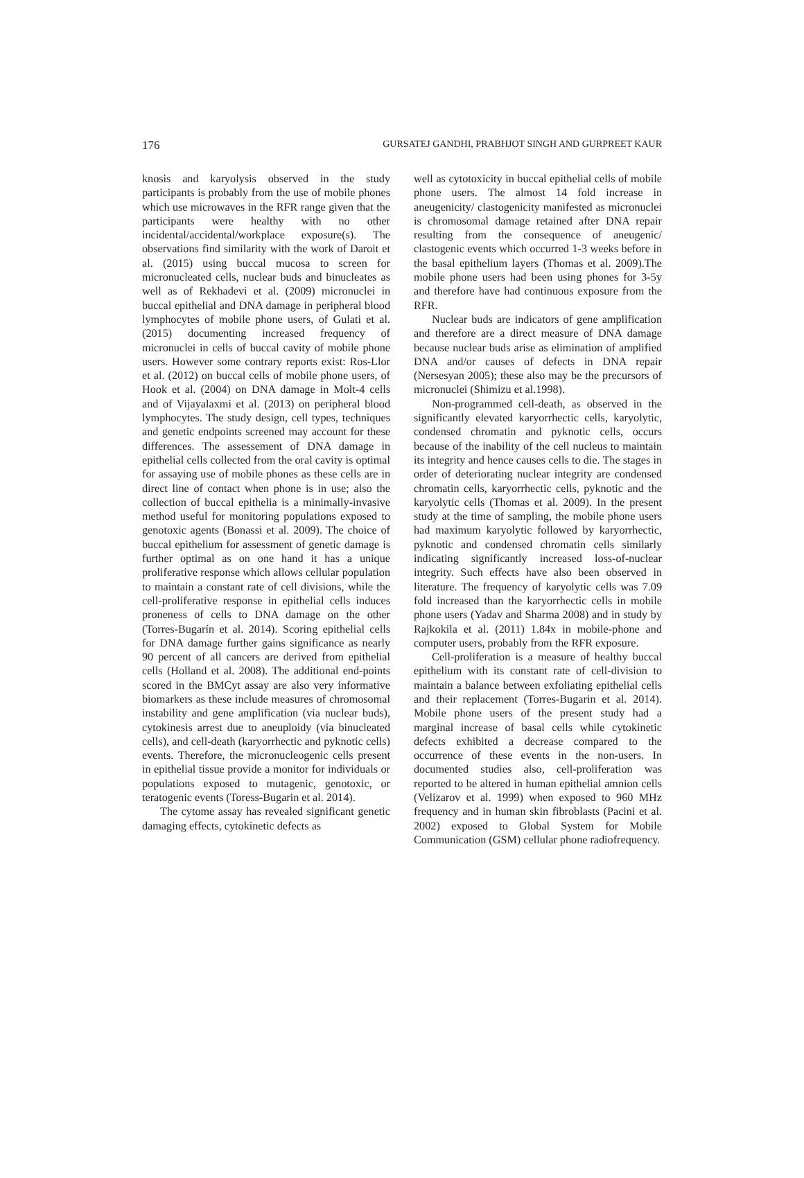176 GURSATEJ GANDHI, PRABHJOT SINGH AND GURPREET KAUR
knosis and karyolysis observed in the study participants is probably from the use of mobile phones which use microwaves in the RFR range given that the participants were healthy with no other incidental/accidental/workplace exposure(s). The observations find similarity with the work of Daroit et al. (2015) using buccal mucosa to screen for micronucleated cells, nuclear buds and binucleates as well as of Rekhadevi et al. (2009) micronuclei in buccal epithelial and DNA damage in peripheral blood lymphocytes of mobile phone users, of Gulati et al. (2015) documenting increased frequency of micronuclei in cells of buccal cavity of mobile phone users. However some contrary reports exist: Ros-Llor et al. (2012) on buccal cells of mobile phone users, of Hook et al. (2004) on DNA damage in Molt-4 cells and of Vijayalaxmi et al. (2013) on peripheral blood lymphocytes. The study design, cell types, techniques and genetic endpoints screened may account for these differences. The assessement of DNA damage in epithelial cells collected from the oral cavity is optimal for assaying use of mobile phones as these cells are in direct line of contact when phone is in use; also the collection of buccal epithelia is a minimally-invasive method useful for monitoring populations exposed to genotoxic agents (Bonassi et al. 2009). The choice of buccal epithelium for assessment of genetic damage is further optimal as on one hand it has a unique proliferative response which allows cellular population to maintain a constant rate of cell divisions, while the cell-proliferative response in epithelial cells induces proneness of cells to DNA damage on the other (Torres-Bugarín et al. 2014). Scoring epithelial cells for DNA damage further gains significance as nearly 90 percent of all cancers are derived from epithelial cells (Holland et al. 2008). The additional end-points scored in the BMCyt assay are also very informative biomarkers as these include measures of chromosomal instability and gene amplification (via nuclear buds), cytokinesis arrest due to aneuploidy (via binucleated cells), and cell-death (karyorrhectic and pyknotic cells) events. Therefore, the micronucleogenic cells present in epithelial tissue provide a monitor for individuals or populations exposed to mutagenic, genotoxic, or teratogenic events (Toress-Bugarin et al. 2014).
The cytome assay has revealed significant genetic damaging effects, cytokinetic defects as
well as cytotoxicity in buccal epithelial cells of mobile phone users. The almost 14 fold increase in aneugenicity/ clastogenicity manifested as micronuclei is chromosomal damage retained after DNA repair resulting from the consequence of aneugenic/ clastogenic events which occurred 1-3 weeks before in the basal epithelium layers (Thomas et al. 2009).The mobile phone users had been using phones for 3-5y and therefore have had continuous exposure from the RFR.
Nuclear buds are indicators of gene amplification and therefore are a direct measure of DNA damage because nuclear buds arise as elimination of amplified DNA and/or causes of defects in DNA repair (Nersesyan 2005); these also may be the precursors of micronuclei (Shimizu et al.1998).
Non-programmed cell-death, as observed in the significantly elevated karyorrhectic cells, karyolytic, condensed chromatin and pyknotic cells, occurs because of the inability of the cell nucleus to maintain its integrity and hence causes cells to die. The stages in order of deteriorating nuclear integrity are condensed chromatin cells, karyorrhectic cells, pyknotic and the karyolytic cells (Thomas et al. 2009). In the present study at the time of sampling, the mobile phone users had maximum karyolytic followed by karyorrhectic, pyknotic and condensed chromatin cells similarly indicating significantly increased loss-of-nuclear integrity. Such effects have also been observed in literature. The frequency of karyolytic cells was 7.09 fold increased than the karyorrhectic cells in mobile phone users (Yadav and Sharma 2008) and in study by Rajkokila et al. (2011) 1.84x in mobile-phone and computer users, probably from the RFR exposure.
Cell-proliferation is a measure of healthy buccal epithelium with its constant rate of cell-division to maintain a balance between exfoliating epithelial cells and their replacement (Torres-Bugarin et al. 2014). Mobile phone users of the present study had a marginal increase of basal cells while cytokinetic defects exhibited a decrease compared to the occurrence of these events in the non-users. In documented studies also, cell-proliferation was reported to be altered in human epithelial amnion cells (Velizarov et al. 1999) when exposed to 960 MHz frequency and in human skin fibroblasts (Pacini et al. 2002) exposed to Global System for Mobile Communication (GSM) cellular phone radiofrequency.